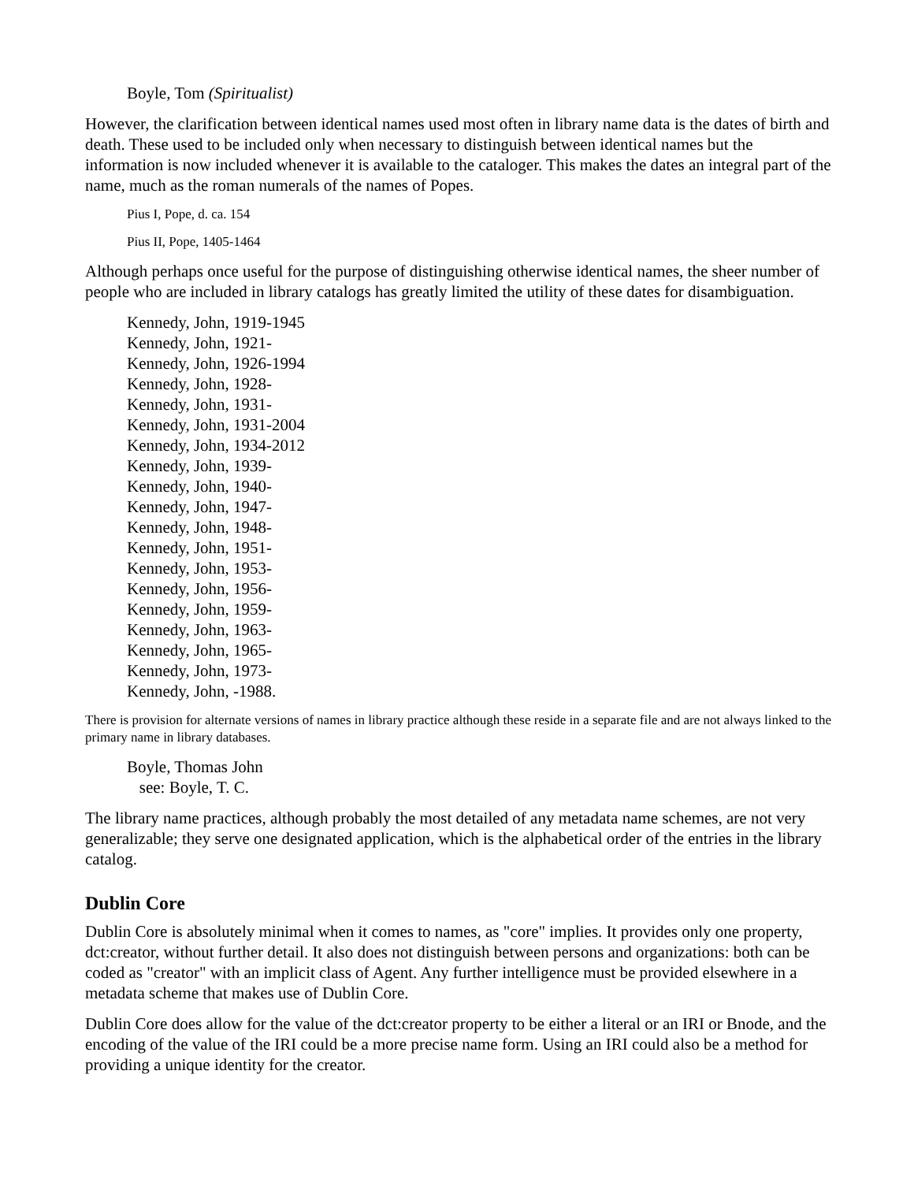Boyle, Tom (Spiritualist)
However, the clarification between identical names used most often in library name data is the dates of birth and death. These used to be included only when necessary to distinguish between identical names but the information is now included whenever it is available to the cataloger. This makes the dates an integral part of the name, much as the roman numerals of the names of Popes.
Pius I, Pope, d. ca. 154
Pius II, Pope, 1405-1464
Although perhaps once useful for the purpose of distinguishing otherwise identical names, the sheer number of people who are included in library catalogs has greatly limited the utility of these dates for disambiguation.
Kennedy, John, 1919-1945
Kennedy, John, 1921-
Kennedy, John, 1926-1994
Kennedy, John, 1928-
Kennedy, John, 1931-
Kennedy, John, 1931-2004
Kennedy, John, 1934-2012
Kennedy, John, 1939-
Kennedy, John, 1940-
Kennedy, John, 1947-
Kennedy, John, 1948-
Kennedy, John, 1951-
Kennedy, John, 1953-
Kennedy, John, 1956-
Kennedy, John, 1959-
Kennedy, John, 1963-
Kennedy, John, 1965-
Kennedy, John, 1973-
Kennedy, John, -1988.
There is provision for alternate versions of names in library practice although these reside in a separate file and are not always linked to the primary name in library databases.
Boyle, Thomas John
see: Boyle, T. C.
The library name practices, although probably the most detailed of any metadata name schemes, are not very generalizable; they serve one designated application, which is the alphabetical order of the entries in the library catalog.
Dublin Core
Dublin Core is absolutely minimal when it comes to names, as "core" implies. It provides only one property, dct:creator, without further detail. It also does not distinguish between persons and organizations: both can be coded as "creator" with an implicit class of Agent. Any further intelligence must be provided elsewhere in a metadata scheme that makes use of Dublin Core.
Dublin Core does allow for the value of the dct:creator property to be either a literal or an IRI or Bnode, and the encoding of the value of the IRI could be a more precise name form. Using an IRI could also be a method for providing a unique identity for the creator.